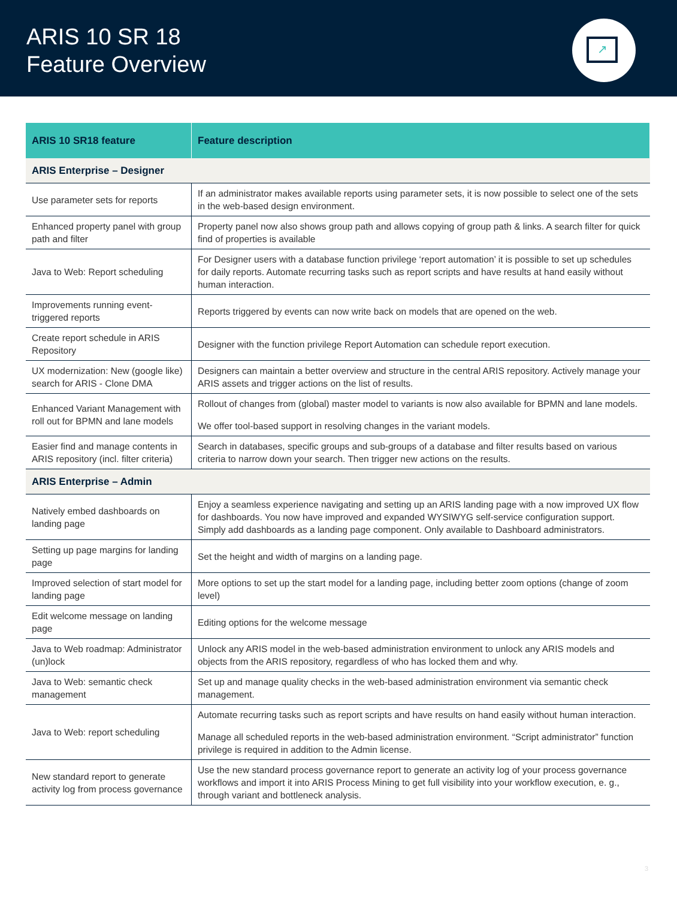ARIS 10 SR 18
Feature Overview
↗
| ARIS 10 SR18 feature | Feature description |
| --- | --- |
| ARIS Enterprise – Designer | |
| Use parameter sets for reports | If an administrator makes available reports using parameter sets, it is now possible to select one of the sets in the web-based design environment. |
| Enhanced property panel with group path and filter | Property panel now also shows group path and allows copying of group path & links. A search filter for quick find of properties is available |
| Java to Web: Report scheduling | For Designer users with a database function privilege ‘report automation’ it is possible to set up schedules for daily reports. Automate recurring tasks such as report scripts and have results at hand easily without human interaction. |
| Improvements running event-triggered reports | Reports triggered by events can now write back on models that are opened on the web. |
| Create report schedule in ARIS Repository | Designer with the function privilege Report Automation can schedule report execution. |
| UX modernization: New (google like) search for ARIS - Clone DMA | Designers can maintain a better overview and structure in the central ARIS repository. Actively manage your ARIS assets and trigger actions on the list of results. |
| Enhanced Variant Management with roll out for BPMN and lane models | Rollout of changes from (global) master model to variants is now also available for BPMN and lane models. We offer tool-based support in resolving changes in the variant models. |
| Easier find and manage contents in ARIS repository (incl. filter criteria) | Search in databases, specific groups and sub-groups of a database and filter results based on various criteria to narrow down your search. Then trigger new actions on the results. |
| ARIS Enterprise – Admin | |
| Natively embed dashboards on landing page | Enjoy a seamless experience navigating and setting up an ARIS landing page with a now improved UX flow for dashboards. You now have improved and expanded WYSIWYG self-service configuration support. Simply add dashboards as a landing page component. Only available to Dashboard administrators. |
| Setting up page margins for landing page | Set the height and width of margins on a landing page. |
| Improved selection of start model for landing page | More options to set up the start model for a landing page, including better zoom options (change of zoom level) |
| Edit welcome message on landing page | Editing options for the welcome message |
| Java to Web roadmap: Administrator (un)lock | Unlock any ARIS model in the web-based administration environment to unlock any ARIS models and objects from the ARIS repository, regardless of who has locked them and why. |
| Java to Web: semantic check management | Set up and manage quality checks in the web-based administration environment via semantic check management. |
| Java to Web: report scheduling | Automate recurring tasks such as report scripts and have results on hand easily without human interaction. Manage all scheduled reports in the web-based administration environment. “Script administrator” function privilege is required in addition to the Admin license. |
| New standard report to generate activity log from process governance | Use the new standard process governance report to generate an activity log of your process governance workflows and import it into ARIS Process Mining to get full visibility into your workflow execution, e. g., through variant and bottleneck analysis. |
3